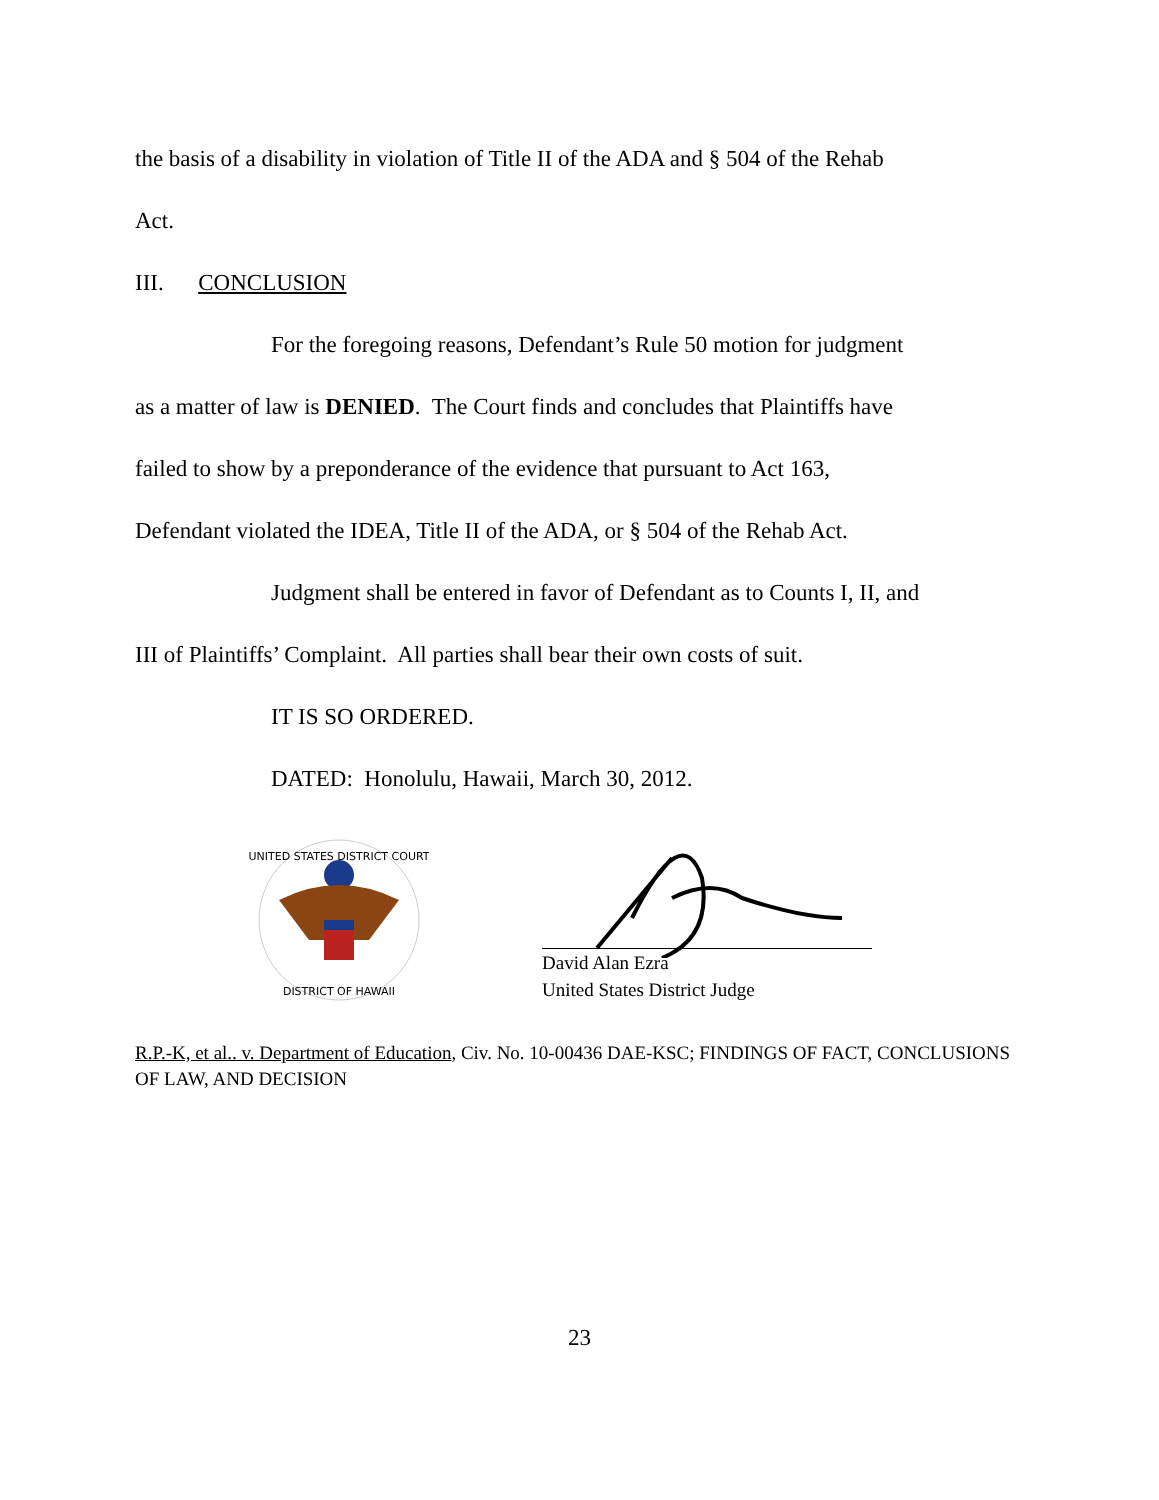the basis of a disability in violation of Title II of the ADA and § 504 of the Rehab
Act.
III. CONCLUSION
For the foregoing reasons, Defendant’s Rule 50 motion for judgment
as a matter of law is DENIED. The Court finds and concludes that Plaintiffs have
failed to show by a preponderance of the evidence that pursuant to Act 163,
Defendant violated the IDEA, Title II of the ADA, or § 504 of the Rehab Act.
Judgment shall be entered in favor of Defendant as to Counts I, II, and
III of Plaintiffs’ Complaint. All parties shall bear their own costs of suit.
IT IS SO ORDERED.
DATED: Honolulu, Hawaii, March 30, 2012.
UNITED STATES DISTRICT COURT
DISTRICT OF HAWAII
David Alan Ezra
United States District Judge
R.P.-K, et al.. v. Department of Education, Civ. No. 10-00436 DAE-KSC; FINDINGS OF FACT, CONCLUSIONS OF LAW, AND DECISION
23